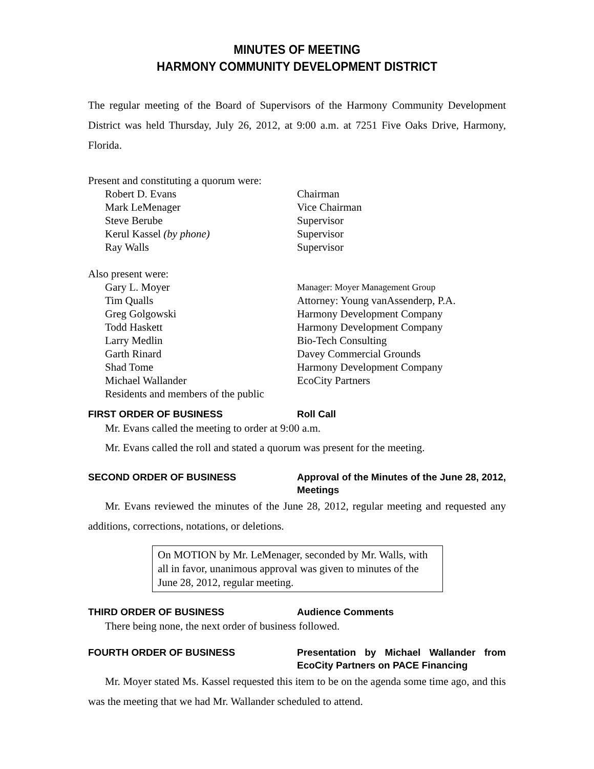MINUTES OF MEETING
HARMONY COMMUNITY DEVELOPMENT DISTRICT
The regular meeting of the Board of Supervisors of the Harmony Community Development District was held Thursday, July 26, 2012, at 9:00 a.m. at 7251 Five Oaks Drive, Harmony, Florida.
Present and constituting a quorum were:
Robert D. Evans Chairman
Mark LeMenager Vice Chairman
Steve Berube Supervisor
Kerul Kassel (by phone) Supervisor
Ray Walls Supervisor
Also present were:
Gary L. Moyer Manager: Moyer Management Group
Tim Qualls Attorney: Young vanAssenderp, P.A.
Greg Golgowski Harmony Development Company
Todd Haskett Harmony Development Company
Larry Medlin Bio-Tech Consulting
Garth Rinard Davey Commercial Grounds
Shad Tome Harmony Development Company
Michael Wallander EcoCity Partners
Residents and members of the public
FIRST ORDER OF BUSINESS Roll Call
Mr. Evans called the meeting to order at 9:00 a.m.
Mr. Evans called the roll and stated a quorum was present for the meeting.
SECOND ORDER OF BUSINESS Approval of the Minutes of the June 28, 2012, Meetings
Mr. Evans reviewed the minutes of the June 28, 2012, regular meeting and requested any additions, corrections, notations, or deletions.
On MOTION by Mr. LeMenager, seconded by Mr. Walls, with all in favor, unanimous approval was given to minutes of the June 28, 2012, regular meeting.
THIRD ORDER OF BUSINESS Audience Comments
There being none, the next order of business followed.
FOURTH ORDER OF BUSINESS Presentation by Michael Wallander from EcoCity Partners on PACE Financing
Mr. Moyer stated Ms. Kassel requested this item to be on the agenda some time ago, and this was the meeting that we had Mr. Wallander scheduled to attend.